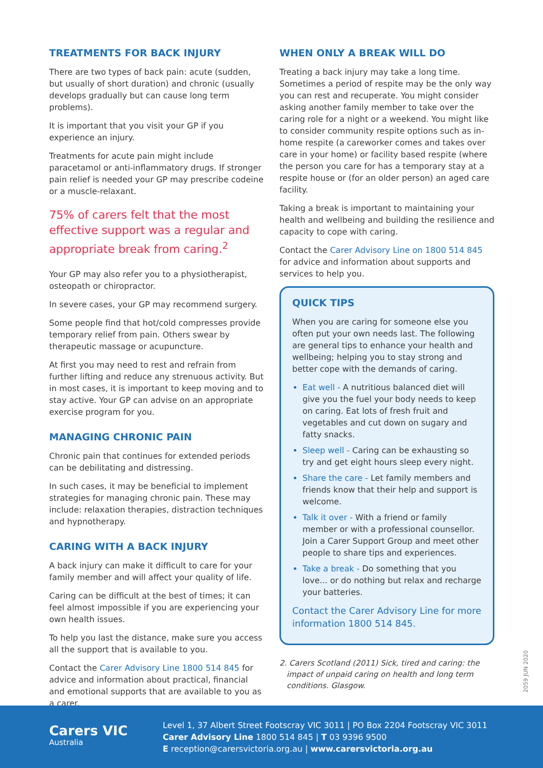TREATMENTS FOR BACK INJURY
There are two types of back pain: acute (sudden, but usually of short duration) and chronic (usually develops gradually but can cause long term problems).
It is important that you visit your GP if you experience an injury.
Treatments for acute pain might include paracetamol or anti-inflammatory drugs. If stronger pain relief is needed your GP may prescribe codeine or a muscle-relaxant.
75% of carers felt that the most effective support was a regular and appropriate break from caring.<sup>2</sup>
Your GP may also refer you to a physiotherapist, osteopath or chiropractor.
In severe cases, your GP may recommend surgery.
Some people find that hot/cold compresses provide temporary relief from pain. Others swear by therapeutic massage or acupuncture.
At first you may need to rest and refrain from further lifting and reduce any strenuous activity. But in most cases, it is important to keep moving and to stay active. Your GP can advise on an appropriate exercise program for you.
MANAGING CHRONIC PAIN
Chronic pain that continues for extended periods can be debilitating and distressing.
In such cases, it may be beneficial to implement strategies for managing chronic pain. These may include: relaxation therapies, distraction techniques and hypnotherapy.
CARING WITH A BACK INJURY
A back injury can make it difficult to care for your family member and will affect your quality of life.
Caring can be difficult at the best of times; it can feel almost impossible if you are experiencing your own health issues.
To help you last the distance, make sure you access all the support that is available to you.
Contact the Carer Advisory Line 1800 514 845 for advice and information about practical, financial and emotional supports that are available to you as a carer.
WHEN ONLY A BREAK WILL DO
Treating a back injury may take a long time. Sometimes a period of respite may be the only way you can rest and recuperate. You might consider asking another family member to take over the caring role for a night or a weekend. You might like to consider community respite options such as in-home respite (a careworker comes and takes over care in your home) or facility based respite (where the person you care for has a temporary stay at a respite house or (for an older person) an aged care facility.
Taking a break is important to maintaining your health and wellbeing and building the resilience and capacity to cope with caring.
Contact the Carer Advisory Line on 1800 514 845 for advice and information about supports and services to help you.
QUICK TIPS
When you are caring for someone else you often put your own needs last. The following are general tips to enhance your health and wellbeing; helping you to stay strong and better cope with the demands of caring.
Eat well - A nutritious balanced diet will give you the fuel your body needs to keep on caring. Eat lots of fresh fruit and vegetables and cut down on sugary and fatty snacks.
Sleep well - Caring can be exhausting so try and get eight hours sleep every night.
Share the care - Let family members and friends know that their help and support is welcome.
Talk it over - With a friend or family member or with a professional counsellor. Join a Carer Support Group and meet other people to share tips and experiences.
Take a break - Do something that you love... or do nothing but relax and recharge your batteries.
Contact the Carer Advisory Line for more information 1800 514 845.
2. Carers Scotland (2011) Sick, tired and caring: the impact of unpaid caring on health and long term conditions. Glasgow.
2059 JUN 2020
Carers VIC
Australia
Level 1, 37 Albert Street Footscray VIC 3011 | PO Box 2204 Footscray VIC 3011
Carer Advisory Line 1800 514 845 | T 03 9396 9500
E reception@carersvictoria.org.au | www.carersvictoria.org.au